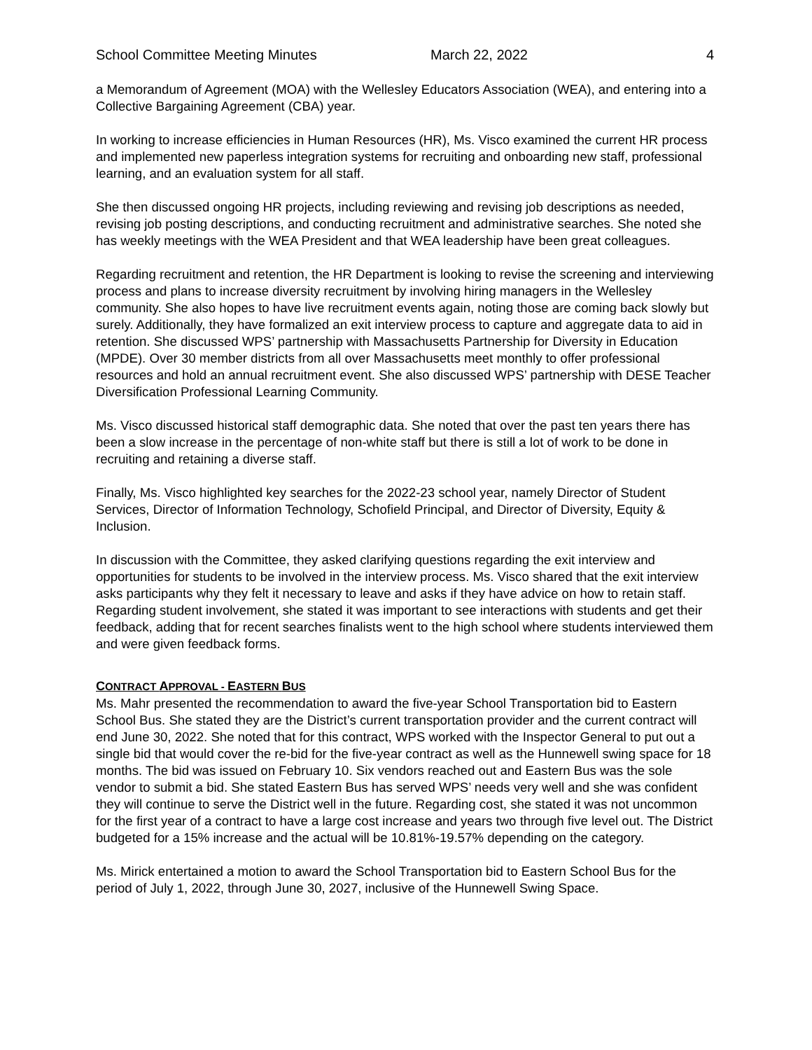School Committee Meeting Minutes March 22, 2022 4
a Memorandum of Agreement (MOA) with the Wellesley Educators Association (WEA), and entering into a Collective Bargaining Agreement (CBA) year.
In working to increase efficiencies in Human Resources (HR), Ms. Visco examined the current HR process and implemented new paperless integration systems for recruiting and onboarding new staff, professional learning, and an evaluation system for all staff.
She then discussed ongoing HR projects, including reviewing and revising job descriptions as needed, revising job posting descriptions, and conducting recruitment and administrative searches. She noted she has weekly meetings with the WEA President and that WEA leadership have been great colleagues.
Regarding recruitment and retention, the HR Department is looking to revise the screening and interviewing process and plans to increase diversity recruitment by involving hiring managers in the Wellesley community. She also hopes to have live recruitment events again, noting those are coming back slowly but surely. Additionally, they have formalized an exit interview process to capture and aggregate data to aid in retention. She discussed WPS’ partnership with Massachusetts Partnership for Diversity in Education (MPDE). Over 30 member districts from all over Massachusetts meet monthly to offer professional resources and hold an annual recruitment event. She also discussed WPS’ partnership with DESE Teacher Diversification Professional Learning Community.
Ms. Visco discussed historical staff demographic data. She noted that over the past ten years there has been a slow increase in the percentage of non-white staff but there is still a lot of work to be done in recruiting and retaining a diverse staff.
Finally, Ms. Visco highlighted key searches for the 2022-23 school year, namely Director of Student Services, Director of Information Technology, Schofield Principal, and Director of Diversity, Equity & Inclusion.
In discussion with the Committee, they asked clarifying questions regarding the exit interview and opportunities for students to be involved in the interview process. Ms. Visco shared that the exit interview asks participants why they felt it necessary to leave and asks if they have advice on how to retain staff. Regarding student involvement, she stated it was important to see interactions with students and get their feedback, adding that for recent searches finalists went to the high school where students interviewed them and were given feedback forms.
CONTRACT APPROVAL - EASTERN BUS
Ms. Mahr presented the recommendation to award the five-year School Transportation bid to Eastern School Bus. She stated they are the District’s current transportation provider and the current contract will end June 30, 2022. She noted that for this contract, WPS worked with the Inspector General to put out a single bid that would cover the re-bid for the five-year contract as well as the Hunnewell swing space for 18 months. The bid was issued on February 10. Six vendors reached out and Eastern Bus was the sole vendor to submit a bid. She stated Eastern Bus has served WPS’ needs very well and she was confident they will continue to serve the District well in the future. Regarding cost, she stated it was not uncommon for the first year of a contract to have a large cost increase and years two through five level out. The District budgeted for a 15% increase and the actual will be 10.81%-19.57% depending on the category.
Ms. Mirick entertained a motion to award the School Transportation bid to Eastern School Bus for the period of July 1, 2022, through June 30, 2027, inclusive of the Hunnewell Swing Space.